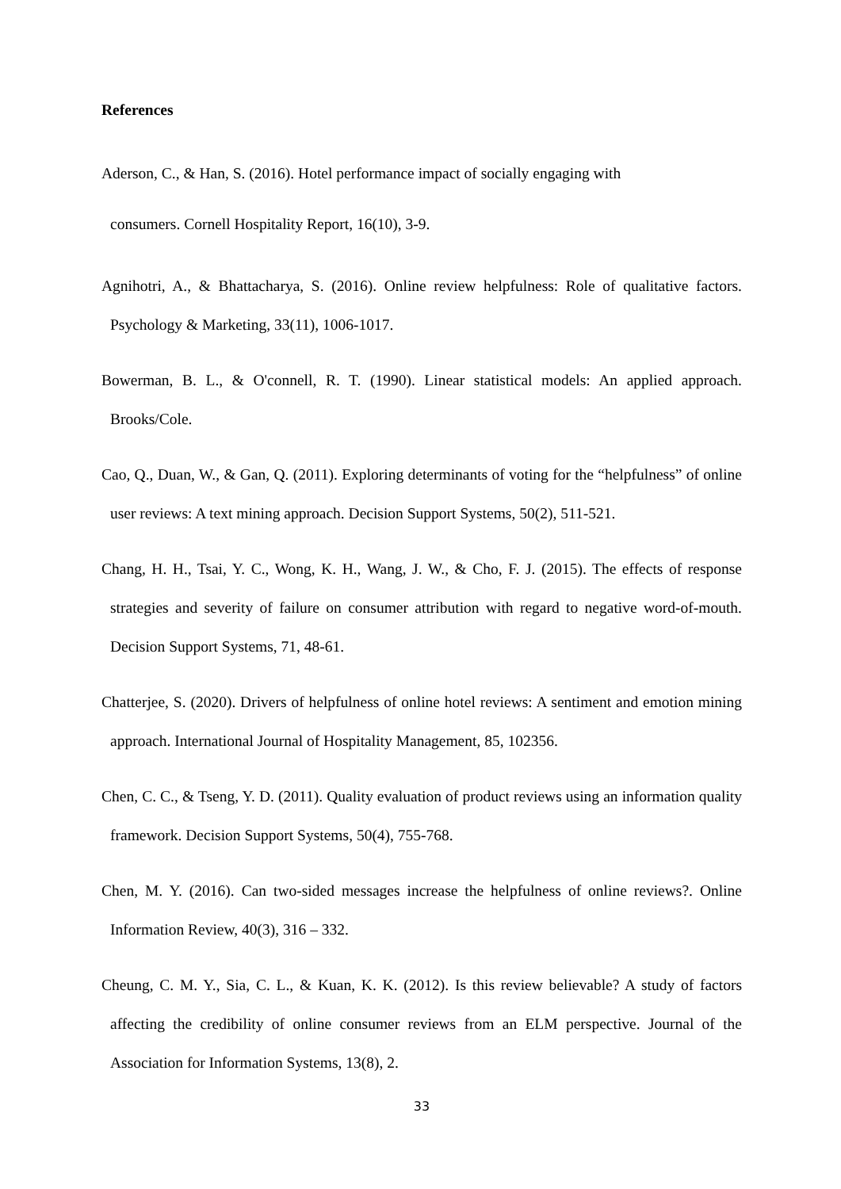References
Aderson, C., & Han, S. (2016). Hotel performance impact of socially engaging with
consumers. Cornell Hospitality Report, 16(10), 3-9.
Agnihotri, A., & Bhattacharya, S. (2016). Online review helpfulness: Role of qualitative factors. Psychology & Marketing, 33(11), 1006-1017.
Bowerman, B. L., & O'connell, R. T. (1990). Linear statistical models: An applied approach. Brooks/Cole.
Cao, Q., Duan, W., & Gan, Q. (2011). Exploring determinants of voting for the “helpfulness” of online user reviews: A text mining approach. Decision Support Systems, 50(2), 511-521.
Chang, H. H., Tsai, Y. C., Wong, K. H., Wang, J. W., & Cho, F. J. (2015). The effects of response strategies and severity of failure on consumer attribution with regard to negative word-of-mouth. Decision Support Systems, 71, 48-61.
Chatterjee, S. (2020). Drivers of helpfulness of online hotel reviews: A sentiment and emotion mining approach. International Journal of Hospitality Management, 85, 102356.
Chen, C. C., & Tseng, Y. D. (2011). Quality evaluation of product reviews using an information quality framework. Decision Support Systems, 50(4), 755-768.
Chen, M. Y. (2016). Can two-sided messages increase the helpfulness of online reviews?. Online Information Review, 40(3), 316 – 332.
Cheung, C. M. Y., Sia, C. L., & Kuan, K. K. (2012). Is this review believable? A study of factors affecting the credibility of online consumer reviews from an ELM perspective. Journal of the Association for Information Systems, 13(8), 2.
33